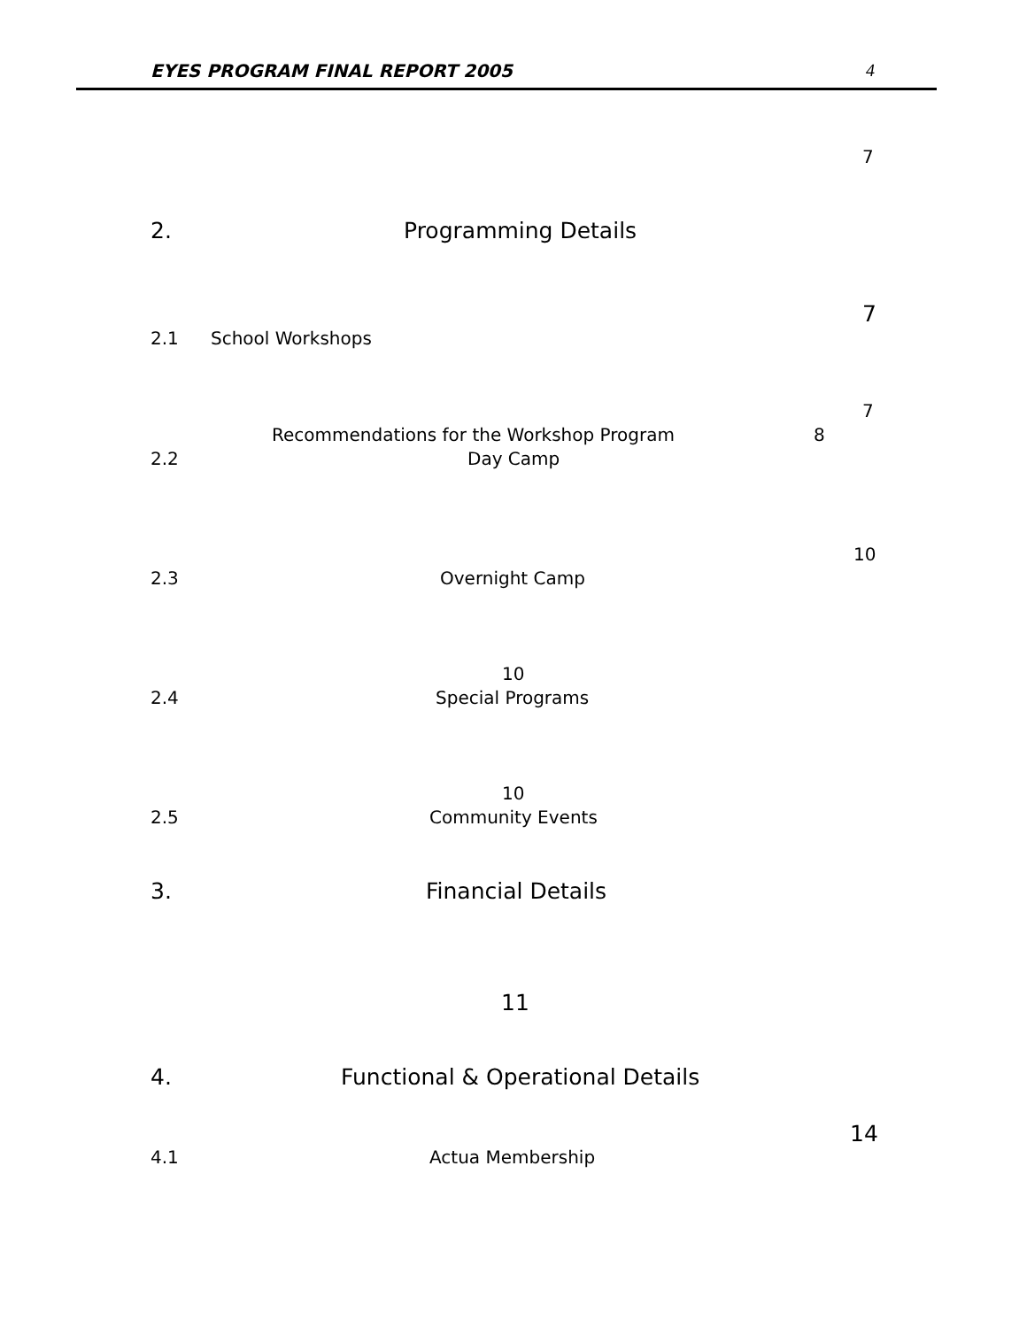EYES PROGRAM FINAL REPORT 2005 4
7
2. Programming Details
7
2.1 School Workshops
7
Recommendations for the Workshop Program
8
2.2 Day Camp
10
2.3 Overnight Camp
10
2.4 Special Programs
10
2.5 Community Events
3. Financial Details
11
4.
Functional & Operational Details
14
4.1 Actua Membership